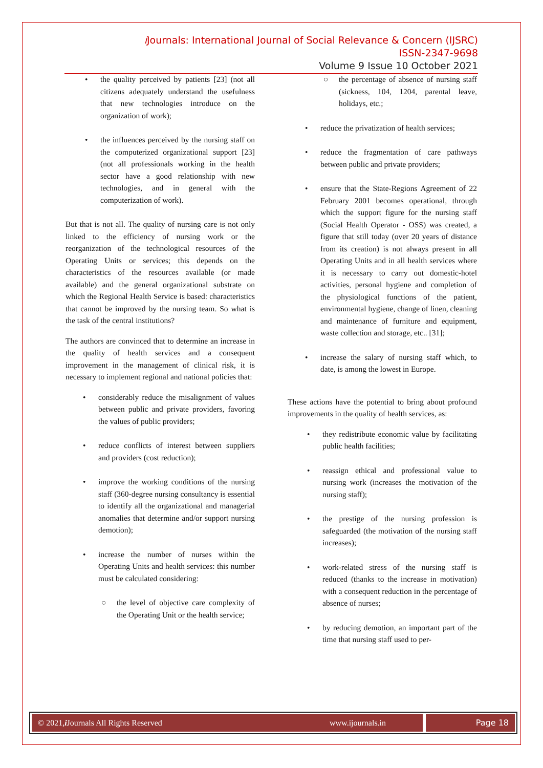i Journals: International Journal of Social Relevance & Concern (IJSRC)
ISSN-2347-9698
Volume 9 Issue 10 October 2021
• the quality perceived by patients [23] (not all citizens adequately understand the usefulness that new technologies introduce on the organization of work);
• the influences perceived by the nursing staff on the computerized organizational support [23] (not all professionals working in the health sector have a good relationship with new technologies, and in general with the computerization of work).
But that is not all. The quality of nursing care is not only linked to the efficiency of nursing work or the reorganization of the technological resources of the Operating Units or services; this depends on the characteristics of the resources available (or made available) and the general organizational substrate on which the Regional Health Service is based: characteristics that cannot be improved by the nursing team. So what is the task of the central institutions?
The authors are convinced that to determine an increase in the quality of health services and a consequent improvement in the management of clinical risk, it is necessary to implement regional and national policies that:
• considerably reduce the misalignment of values between public and private providers, favoring the values of public providers;
• reduce conflicts of interest between suppliers and providers (cost reduction);
• improve the working conditions of the nursing staff (360-degree nursing consultancy is essential to identify all the organizational and managerial anomalies that determine and/or support nursing demotion);
• increase the number of nurses within the Operating Units and health services: this number must be calculated considering:
○ the level of objective care complexity of the Operating Unit or the health service;
○ the percentage of absence of nursing staff (sickness, 104, 1204, parental leave, holidays, etc.;
• reduce the privatization of health services;
• reduce the fragmentation of care pathways between public and private providers;
• ensure that the State-Regions Agreement of 22 February 2001 becomes operational, through which the support figure for the nursing staff (Social Health Operator - OSS) was created, a figure that still today (over 20 years of distance from its creation) is not always present in all Operating Units and in all health services where it is necessary to carry out domestic-hotel activities, personal hygiene and completion of the physiological functions of the patient, environmental hygiene, change of linen, cleaning and maintenance of furniture and equipment, waste collection and storage, etc.. [31];
• increase the salary of nursing staff which, to date, is among the lowest in Europe.
These actions have the potential to bring about profound improvements in the quality of health services, as:
• they redistribute economic value by facilitating public health facilities;
• reassign ethical and professional value to nursing work (increases the motivation of the nursing staff);
• the prestige of the nursing profession is safeguarded (the motivation of the nursing staff increases);
• work-related stress of the nursing staff is reduced (thanks to the increase in motivation) with a consequent reduction in the percentage of absence of nurses;
• by reducing demotion, an important part of the time that nursing staff used to per-
© 2021, i Journals All Rights Reserved
www.ijournals.in Page 18